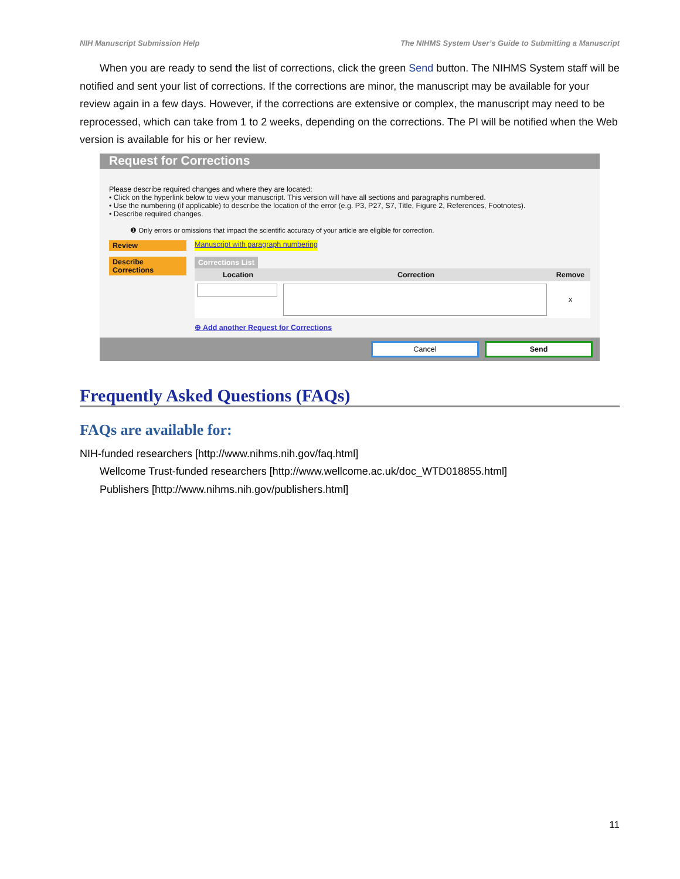NIH Manuscript Submission Help The NIHMS System User’s Guide to Submitting a Manuscript
When you are ready to send the list of corrections, click the green Send button. The NIHMS System staff will be notified and sent your list of corrections. If the corrections are minor, the manuscript may be available for your review again in a few days. However, if the corrections are extensive or complex, the manuscript may need to be reprocessed, which can take from 1 to 2 weeks, depending on the corrections. The PI will be notified when the Web version is available for his or her review.
Request for Corrections
Please describe required changes and where they are located:
• Click on the hyperlink below to view your manuscript. This version will have all sections and paragraphs numbered.
• Use the numbering (if applicable) to describe the location of the error (e.g. P3, P27, S7, Title, Figure 2, References, Footnotes).
• Describe required changes.
❶ Only errors or omissions that impact the scientific accuracy of your article are eligible for correction.
Review
Manuscript with paragraph numbering
Describe Corrections
Corrections List
Location Correction Remove
x
⊕ Add another Request for Corrections
Cancel Send
Frequently Asked Questions (FAQs)
FAQs are available for:
NIH-funded researchers [http://www.nihms.nih.gov/faq.html]
Wellcome Trust-funded researchers [http://www.wellcome.ac.uk/doc_WTD018855.html]
Publishers [http://www.nihms.nih.gov/publishers.html]
11